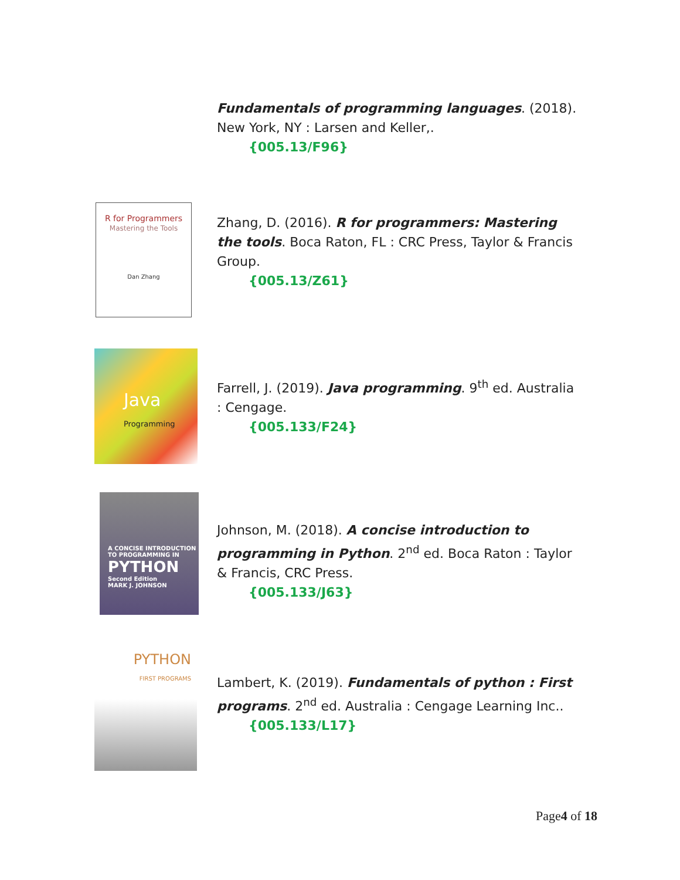Fundamentals of programming languages. (2018). New York, NY : Larsen and Keller,.
{005.13/F96}
R for Programmers
Mastering the Tools
Dan Zhang
Zhang, D. (2016). R for programmers: Mastering the tools. Boca Raton, FL : CRC Press, Taylor & Francis Group.
{005.13/Z61}
Java
Programming
Farrell, J. (2019). Java programming. 9<sup>th</sup> ed. Australia : Cengage.
{005.133/F24}
A CONCISE INTRODUCTION TO PROGRAMMING IN
PYTHON
Second Edition
MARK J. JOHNSON
Johnson, M. (2018). A concise introduction to programming in Python. 2<sup>nd</sup> ed. Boca Raton : Taylor & Francis, CRC Press.
{005.133/J63}
PYTHON
FIRST PROGRAMS
Lambert, K. (2019). Fundamentals of python : First programs. 2<sup>nd</sup> ed. Australia : Cengage Learning Inc..
{005.133/L17}
Page4 of 18